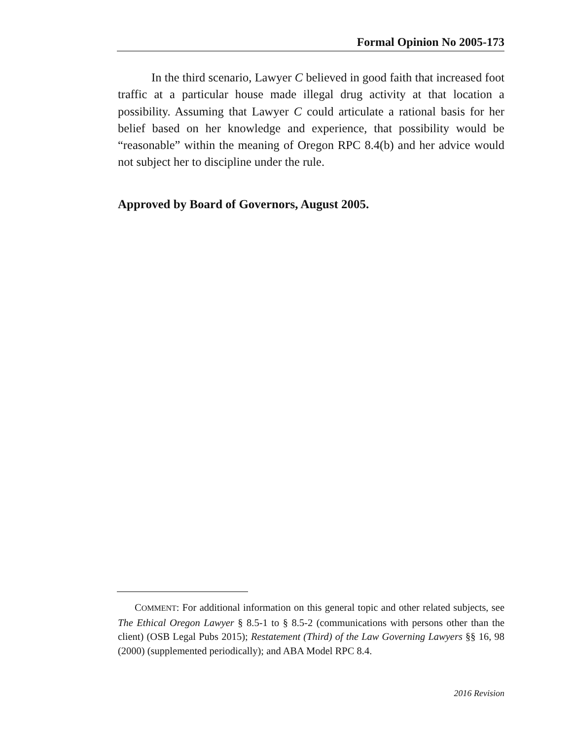Formal Opinion No 2005-173
In the third scenario, Lawyer C believed in good faith that increased foot traffic at a particular house made illegal drug activity at that location a possibility. Assuming that Lawyer C could articulate a rational basis for her belief based on her knowledge and experience, that possibility would be “reasonable” within the meaning of Oregon RPC 8.4(b) and her advice would not subject her to discipline under the rule.
Approved by Board of Governors, August 2005.
COMMENT: For additional information on this general topic and other related subjects, see The Ethical Oregon Lawyer § 8.5-1 to § 8.5-2 (communications with persons other than the client) (OSB Legal Pubs 2015); Restatement (Third) of the Law Governing Lawyers §§ 16, 98 (2000) (supplemented periodically); and ABA Model RPC 8.4.
2016 Revision